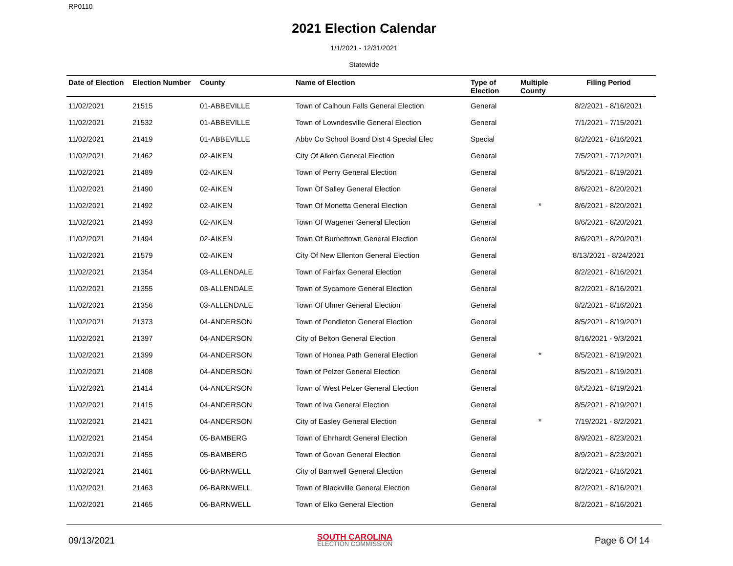RP0110
2021 Election Calendar
1/1/2021 - 12/31/2021
Statewide
| Date of Election | Election Number | County | Name of Election | Type of Election | Multiple County | Filing Period |
| --- | --- | --- | --- | --- | --- | --- |
| 11/02/2021 | 21515 | 01-ABBEVILLE | Town of Calhoun Falls General Election | General | | 8/2/2021 - 8/16/2021 |
| 11/02/2021 | 21532 | 01-ABBEVILLE | Town of Lowndesville General Election | General | | 7/1/2021 - 7/15/2021 |
| 11/02/2021 | 21419 | 01-ABBEVILLE | Abbv Co School Board Dist 4 Special Elec | Special | | 8/2/2021 - 8/16/2021 |
| 11/02/2021 | 21462 | 02-AIKEN | City Of Aiken General Election | General | | 7/5/2021 - 7/12/2021 |
| 11/02/2021 | 21489 | 02-AIKEN | Town of Perry General Election | General | | 8/5/2021 - 8/19/2021 |
| 11/02/2021 | 21490 | 02-AIKEN | Town Of Salley General Election | General | | 8/6/2021 - 8/20/2021 |
| 11/02/2021 | 21492 | 02-AIKEN | Town Of Monetta General Election | General | * | 8/6/2021 - 8/20/2021 |
| 11/02/2021 | 21493 | 02-AIKEN | Town Of Wagener General Election | General | | 8/6/2021 - 8/20/2021 |
| 11/02/2021 | 21494 | 02-AIKEN | Town Of Burnettown General Election | General | | 8/6/2021 - 8/20/2021 |
| 11/02/2021 | 21579 | 02-AIKEN | City Of New Ellenton General Election | General | | 8/13/2021 - 8/24/2021 |
| 11/02/2021 | 21354 | 03-ALLENDALE | Town of Fairfax General Election | General | | 8/2/2021 - 8/16/2021 |
| 11/02/2021 | 21355 | 03-ALLENDALE | Town of Sycamore General Election | General | | 8/2/2021 - 8/16/2021 |
| 11/02/2021 | 21356 | 03-ALLENDALE | Town Of Ulmer General Election | General | | 8/2/2021 - 8/16/2021 |
| 11/02/2021 | 21373 | 04-ANDERSON | Town of Pendleton General Election | General | | 8/5/2021 - 8/19/2021 |
| 11/02/2021 | 21397 | 04-ANDERSON | City of Belton General Election | General | | 8/16/2021 - 9/3/2021 |
| 11/02/2021 | 21399 | 04-ANDERSON | Town of Honea Path General Election | General | * | 8/5/2021 - 8/19/2021 |
| 11/02/2021 | 21408 | 04-ANDERSON | Town of Pelzer General Election | General | | 8/5/2021 - 8/19/2021 |
| 11/02/2021 | 21414 | 04-ANDERSON | Town of West Pelzer General Election | General | | 8/5/2021 - 8/19/2021 |
| 11/02/2021 | 21415 | 04-ANDERSON | Town of Iva General Election | General | | 8/5/2021 - 8/19/2021 |
| 11/02/2021 | 21421 | 04-ANDERSON | City of Easley General Election | General | * | 7/19/2021 - 8/2/2021 |
| 11/02/2021 | 21454 | 05-BAMBERG | Town of Ehrhardt General Election | General | | 8/9/2021 - 8/23/2021 |
| 11/02/2021 | 21455 | 05-BAMBERG | Town of Govan General Election | General | | 8/9/2021 - 8/23/2021 |
| 11/02/2021 | 21461 | 06-BARNWELL | City of Barnwell General Election | General | | 8/2/2021 - 8/16/2021 |
| 11/02/2021 | 21463 | 06-BARNWELL | Town of Blackville General Election | General | | 8/2/2021 - 8/16/2021 |
| 11/02/2021 | 21465 | 06-BARNWELL | Town of Elko General Election | General | | 8/2/2021 - 8/16/2021 |
09/13/2021
SOUTH CAROLINA
ELECTION COMMISSION
Page 6 Of 14